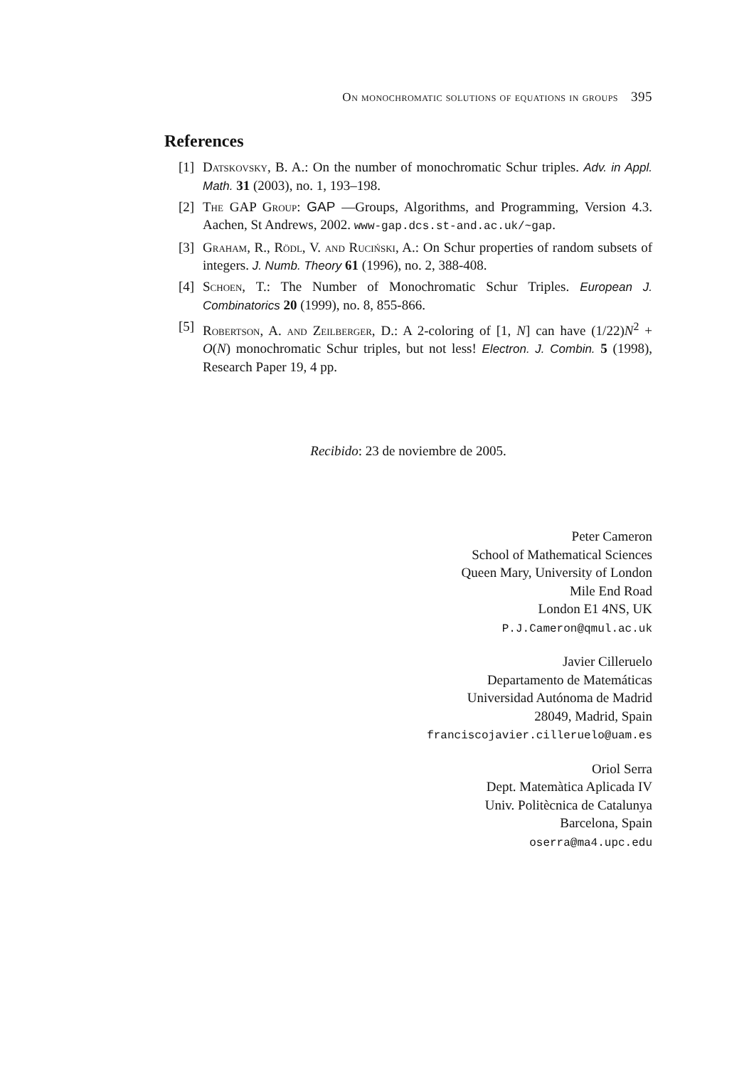On monochromatic solutions of equations in groups 395
References
[1] Datskovsky, B. A.: On the number of monochromatic Schur triples. Adv. in Appl. Math. 31 (2003), no. 1, 193–198.
[2] The GAP Group: GAP —Groups, Algorithms, and Programming, Version 4.3. Aachen, St Andrews, 2002. www-gap.dcs.st-and.ac.uk/~gap.
[3] Graham, R., Rödl, V. and Ruciński, A.: On Schur properties of random subsets of integers. J. Numb. Theory 61 (1996), no. 2, 388-408.
[4] Schoen, T.: The Number of Monochromatic Schur Triples. European J. Combinatorics 20 (1999), no. 8, 855-866.
[5] Robertson, A. and Zeilberger, D.: A 2-coloring of [1, N] can have (1/22)N<sup>2</sup> + O(N) monochromatic Schur triples, but not less! Electron. J. Combin. 5 (1998), Research Paper 19, 4 pp.
Recibido: 23 de noviembre de 2005.
Peter Cameron
School of Mathematical Sciences
Queen Mary, University of London
Mile End Road
London E1 4NS, UK
P.J.Cameron@qmul.ac.uk
Javier Cilleruelo
Departamento de Matemáticas
Universidad Autónoma de Madrid
28049, Madrid, Spain
franciscojavier.cilleruelo@uam.es
Oriol Serra
Dept. Matemàtica Aplicada IV
Univ. Politècnica de Catalunya
Barcelona, Spain
oserra@ma4.upc.edu